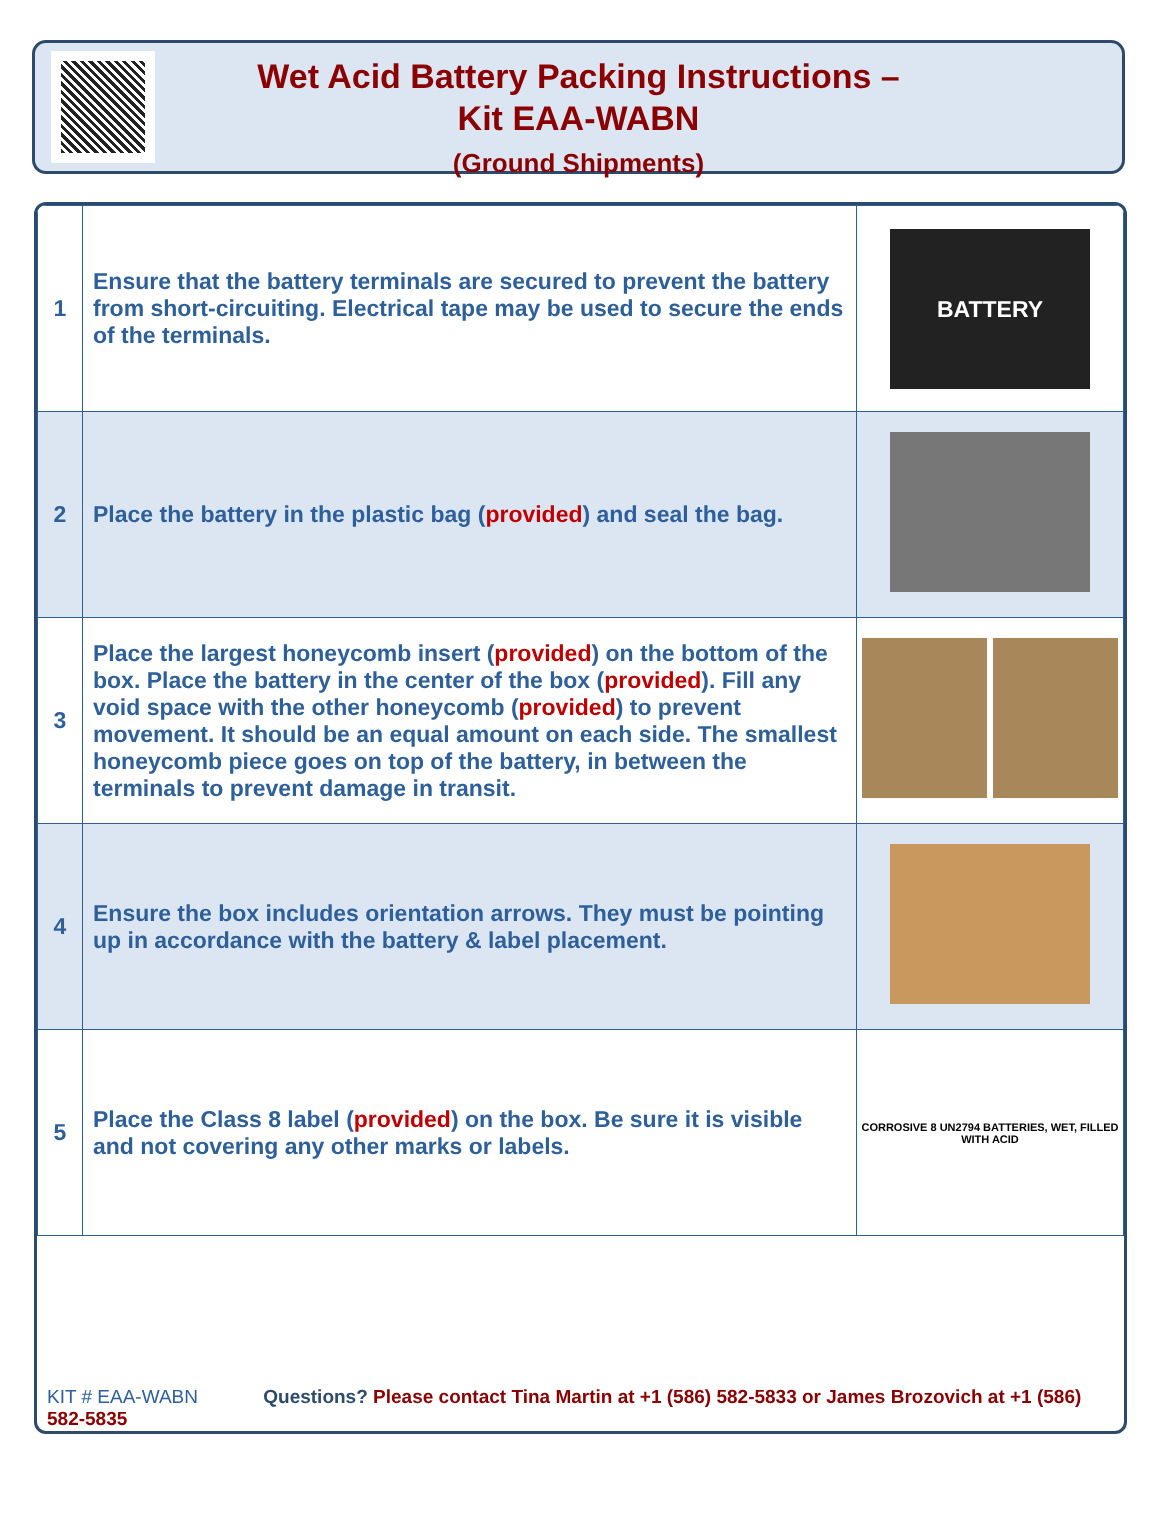Wet Acid Battery Packing Instructions –
Kit EAA-WABN
(Ground Shipments)
| 1 | Ensure that the battery terminals are secured to prevent the battery from short-circuiting. Electrical tape may be used to secure the ends of the terminals. | BATTERY |
| 2 | Place the battery in the plastic bag ( provided ) and seal the bag. | |
| 3 | Place the largest honeycomb insert ( provided ) on the bottom of the box. Place the battery in the center of the box ( provided ). Fill any void space with the other honeycomb ( provided ) to prevent movement. It should be an equal amount on each side. The smallest honeycomb piece goes on top of the battery, in between the terminals to prevent damage in transit. | |
| 4 | Ensure the box includes orientation arrows. They must be pointing up in accordance with the battery & label placement. | |
| 5 | Place the Class 8 label ( provided ) on the box. Be sure it is visible and not covering any other marks or labels. | CORROSIVE 8 UN2794 BATTERIES, WET, FILLED WITH ACID |
KIT # EAA-WABN Questions? Please contact Tina Martin at +1 (586) 582-5833 or James Brozovich at +1 (586) 582-5835